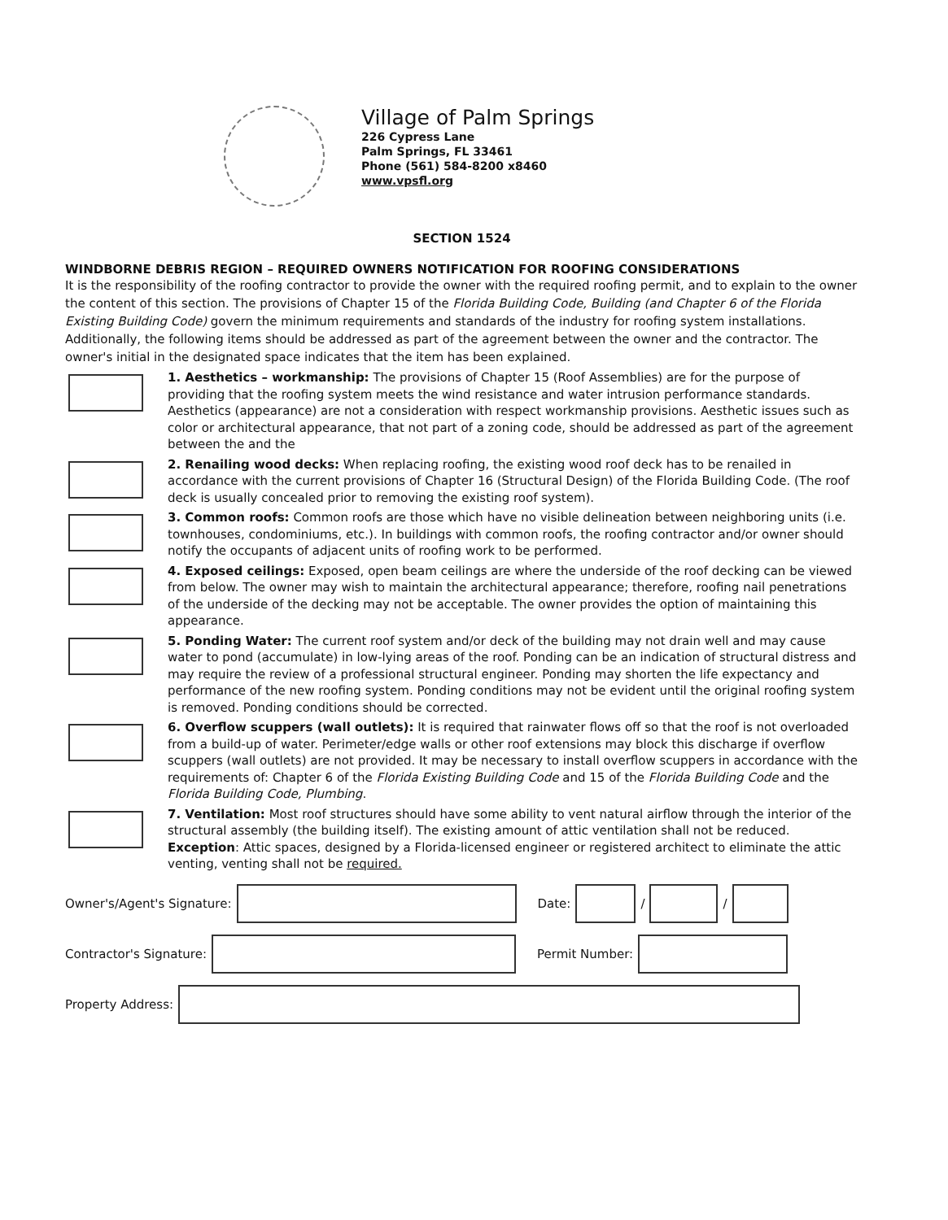Village of Palm Springs
226 Cypress Lane
Palm Springs, FL 33461
Phone (561) 584-8200 x8460
www.vpsfl.org
SECTION 1524
WINDBORNE DEBRIS REGION – REQUIRED OWNERS NOTIFICATION FOR ROOFING CONSIDERATIONS
It is the responsibility of the roofing contractor to provide the owner with the required roofing permit, and to explain to the owner the content of this section. The provisions of Chapter 15 of the Florida Building Code, Building (and Chapter 6 of the Florida Existing Building Code) govern the minimum requirements and standards of the industry for roofing system installations. Additionally, the following items should be addressed as part of the agreement between the owner and the contractor. The owner's initial in the designated space indicates that the item has been explained.
1. Aesthetics – workmanship: The provisions of Chapter 15 (Roof Assemblies) are for the purpose of providing that the roofing system meets the wind resistance and water intrusion performance standards. Aesthetics (appearance) are not a consideration with respect workmanship provisions. Aesthetic issues such as color or architectural appearance, that not part of a zoning code, should be addressed as part of the agreement between the and the
2. Renailing wood decks: When replacing roofing, the existing wood roof deck has to be renailed in accordance with the current provisions of Chapter 16 (Structural Design) of the Florida Building Code. (The roof deck is usually concealed prior to removing the existing roof system).
3. Common roofs: Common roofs are those which have no visible delineation between neighboring units (i.e. townhouses, condominiums, etc.). In buildings with common roofs, the roofing contractor and/or owner should notify the occupants of adjacent units of roofing work to be performed.
4. Exposed ceilings: Exposed, open beam ceilings are where the underside of the roof decking can be viewed from below. The owner may wish to maintain the architectural appearance; therefore, roofing nail penetrations of the underside of the decking may not be acceptable. The owner provides the option of maintaining this appearance.
5. Ponding Water: The current roof system and/or deck of the building may not drain well and may cause water to pond (accumulate) in low-lying areas of the roof. Ponding can be an indication of structural distress and may require the review of a professional structural engineer. Ponding may shorten the life expectancy and performance of the new roofing system. Ponding conditions may not be evident until the original roofing system is removed. Ponding conditions should be corrected.
6. Overflow scuppers (wall outlets): It is required that rainwater flows off so that the roof is not overloaded from a build-up of water. Perimeter/edge walls or other roof extensions may block this discharge if overflow scuppers (wall outlets) are not provided. It may be necessary to install overflow scuppers in accordance with the requirements of: Chapter 6 of the Florida Existing Building Code and 15 of the Florida Building Code and the Florida Building Code, Plumbing.
7. Ventilation: Most roof structures should have some ability to vent natural airflow through the interior of the structural assembly (the building itself). The existing amount of attic ventilation shall not be reduced. Exception: Attic spaces, designed by a Florida-licensed engineer or registered architect to eliminate the attic venting, venting shall not be required.
Owner's/Agent's Signature:
Date:
/
/
Contractor's Signature:
Permit Number:
Property Address: